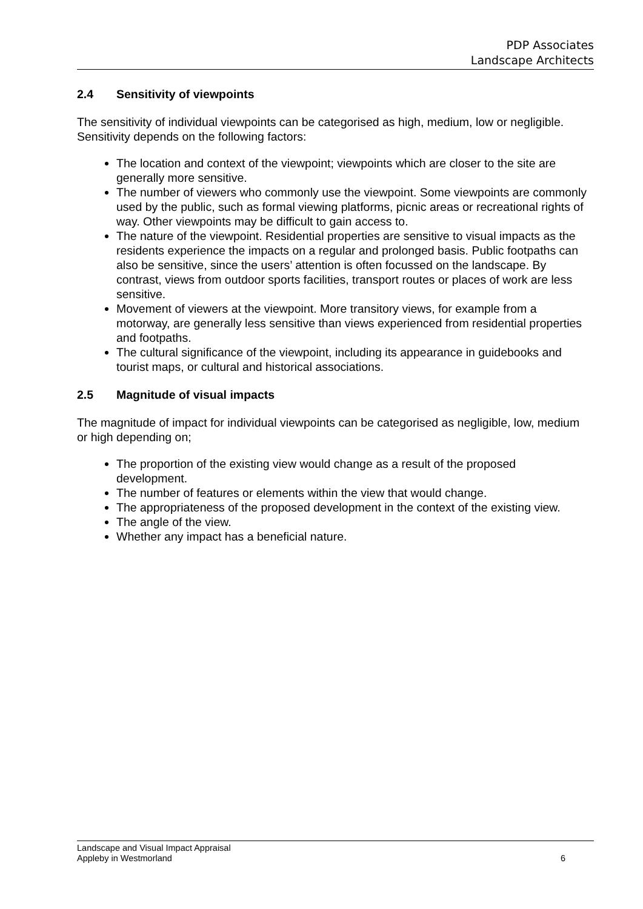PDP Associates
Landscape Architects
2.4 Sensitivity of viewpoints
The sensitivity of individual viewpoints can be categorised as high, medium, low or negligible. Sensitivity depends on the following factors:
The location and context of the viewpoint; viewpoints which are closer to the site are generally more sensitive.
The number of viewers who commonly use the viewpoint. Some viewpoints are commonly used by the public, such as formal viewing platforms, picnic areas or recreational rights of way. Other viewpoints may be difficult to gain access to.
The nature of the viewpoint. Residential properties are sensitive to visual impacts as the residents experience the impacts on a regular and prolonged basis. Public footpaths can also be sensitive, since the users’ attention is often focussed on the landscape. By contrast, views from outdoor sports facilities, transport routes or places of work are less sensitive.
Movement of viewers at the viewpoint. More transitory views, for example from a motorway, are generally less sensitive than views experienced from residential properties and footpaths.
The cultural significance of the viewpoint, including its appearance in guidebooks and tourist maps, or cultural and historical associations.
2.5 Magnitude of visual impacts
The magnitude of impact for individual viewpoints can be categorised as negligible, low, medium or high depending on;
The proportion of the existing view would change as a result of the proposed development.
The number of features or elements within the view that would change.
The appropriateness of the proposed development in the context of the existing view.
The angle of the view.
Whether any impact has a beneficial nature.
Landscape and Visual Impact Appraisal
Appleby in Westmorland
6